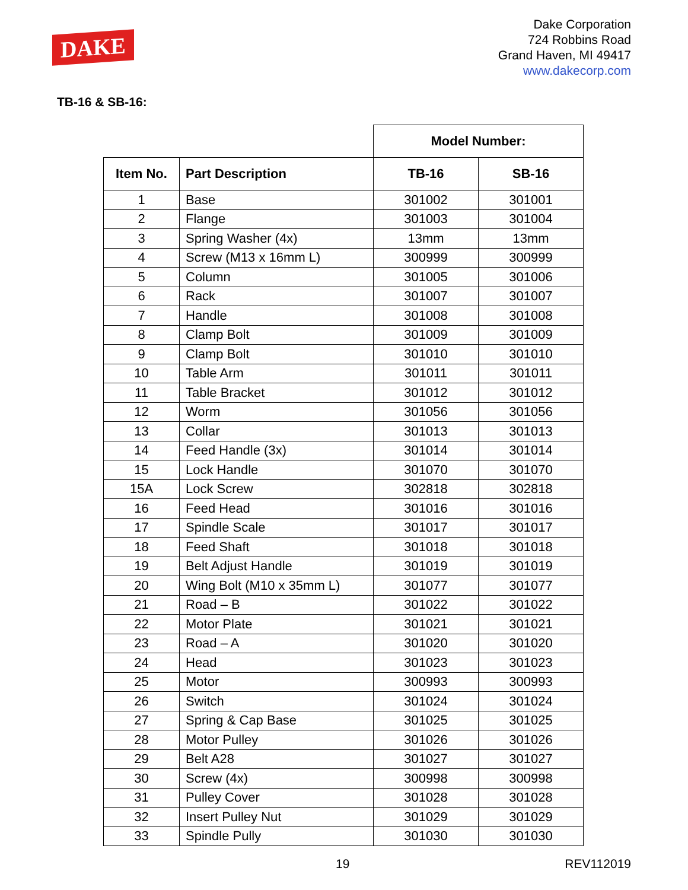DAKE
Dake Corporation
724 Robbins Road
Grand Haven, MI 49417
www.dakecorp.com
TB-16 & SB-16:
| | | Model Number: | |
| --- | --- | --- | --- |
| Item No. | Part Description | TB-16 | SB-16 |
| 1 | Base | 301002 | 301001 |
| 2 | Flange | 301003 | 301004 |
| 3 | Spring Washer (4x) | 13mm | 13mm |
| 4 | Screw (M13 x 16mm L) | 300999 | 300999 |
| 5 | Column | 301005 | 301006 |
| 6 | Rack | 301007 | 301007 |
| 7 | Handle | 301008 | 301008 |
| 8 | Clamp Bolt | 301009 | 301009 |
| 9 | Clamp Bolt | 301010 | 301010 |
| 10 | Table Arm | 301011 | 301011 |
| 11 | Table Bracket | 301012 | 301012 |
| 12 | Worm | 301056 | 301056 |
| 13 | Collar | 301013 | 301013 |
| 14 | Feed Handle (3x) | 301014 | 301014 |
| 15 | Lock Handle | 301070 | 301070 |
| 15A | Lock Screw | 302818 | 302818 |
| 16 | Feed Head | 301016 | 301016 |
| 17 | Spindle Scale | 301017 | 301017 |
| 18 | Feed Shaft | 301018 | 301018 |
| 19 | Belt Adjust Handle | 301019 | 301019 |
| 20 | Wing Bolt (M10 x 35mm L) | 301077 | 301077 |
| 21 | Road – B | 301022 | 301022 |
| 22 | Motor Plate | 301021 | 301021 |
| 23 | Road – A | 301020 | 301020 |
| 24 | Head | 301023 | 301023 |
| 25 | Motor | 300993 | 300993 |
| 26 | Switch | 301024 | 301024 |
| 27 | Spring & Cap Base | 301025 | 301025 |
| 28 | Motor Pulley | 301026 | 301026 |
| 29 | Belt A28 | 301027 | 301027 |
| 30 | Screw (4x) | 300998 | 300998 |
| 31 | Pulley Cover | 301028 | 301028 |
| 32 | Insert Pulley Nut | 301029 | 301029 |
| 33 | Spindle Pully | 301030 | 301030 |
19 REV112019